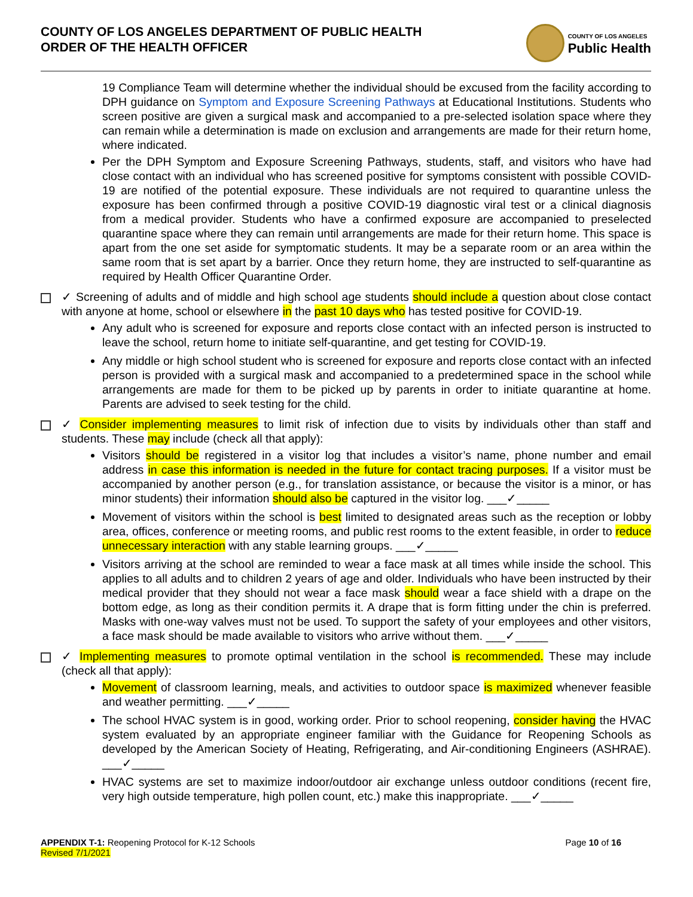COUNTY OF LOS ANGELES DEPARTMENT OF PUBLIC HEALTH
ORDER OF THE HEALTH OFFICER
COUNTY OF LOS ANGELES
Public Health
19 Compliance Team will determine whether the individual should be excused from the facility according to DPH guidance on Symptom and Exposure Screening Pathways at Educational Institutions. Students who screen positive are given a surgical mask and accompanied to a pre-selected isolation space where they can remain while a determination is made on exclusion and arrangements are made for their return home, where indicated.
Per the DPH Symptom and Exposure Screening Pathways, students, staff, and visitors who have had close contact with an individual who has screened positive for symptoms consistent with possible COVID-19 are notified of the potential exposure. These individuals are not required to quarantine unless the exposure has been confirmed through a positive COVID-19 diagnostic viral test or a clinical diagnosis from a medical provider. Students who have a confirmed exposure are accompanied to preselected quarantine space where they can remain until arrangements are made for their return home. This space is apart from the one set aside for symptomatic students. It may be a separate room or an area within the same room that is set apart by a barrier. Once they return home, they are instructed to self-quarantine as required by Health Officer Quarantine Order.
✓ Screening of adults and of middle and high school age students should include a question about close contact with anyone at home, school or elsewhere in the past 10 days who has tested positive for COVID-19.
Any adult who is screened for exposure and reports close contact with an infected person is instructed to leave the school, return home to initiate self-quarantine, and get testing for COVID-19.
Any middle or high school student who is screened for exposure and reports close contact with an infected person is provided with a surgical mask and accompanied to a predetermined space in the school while arrangements are made for them to be picked up by parents in order to initiate quarantine at home. Parents are advised to seek testing for the child.
✓ Consider implementing measures to limit risk of infection due to visits by individuals other than staff and students. These may include (check all that apply):
Visitors should be registered in a visitor log that includes a visitor’s name, phone number and email address in case this information is needed in the future for contact tracing purposes. If a visitor must be accompanied by another person (e.g., for translation assistance, or because the visitor is a minor, or has minor students) their information should also be captured in the visitor log. ___✓_____
Movement of visitors within the school is best limited to designated areas such as the reception or lobby area, offices, conference or meeting rooms, and public rest rooms to the extent feasible, in order to reduce unnecessary interaction with any stable learning groups. ___✓_____
Visitors arriving at the school are reminded to wear a face mask at all times while inside the school. This applies to all adults and to children 2 years of age and older. Individuals who have been instructed by their medical provider that they should not wear a face mask should wear a face shield with a drape on the bottom edge, as long as their condition permits it. A drape that is form fitting under the chin is preferred. Masks with one-way valves must not be used. To support the safety of your employees and other visitors, a face mask should be made available to visitors who arrive without them. ___✓_____
✓ Implementing measures to promote optimal ventilation in the school is recommended. These may include (check all that apply):
Movement of classroom learning, meals, and activities to outdoor space is maximized whenever feasible and weather permitting. ___✓_____
The school HVAC system is in good, working order. Prior to school reopening, consider having the HVAC system evaluated by an appropriate engineer familiar with the Guidance for Reopening Schools as developed by the American Society of Heating, Refrigerating, and Air-conditioning Engineers (ASHRAE). ___✓_____
HVAC systems are set to maximize indoor/outdoor air exchange unless outdoor conditions (recent fire, very high outside temperature, high pollen count, etc.) make this inappropriate. ___✓_____
APPENDIX T-1: Reopening Protocol for K-12 Schools
Revised 7/1/2021
Page 10 of 16